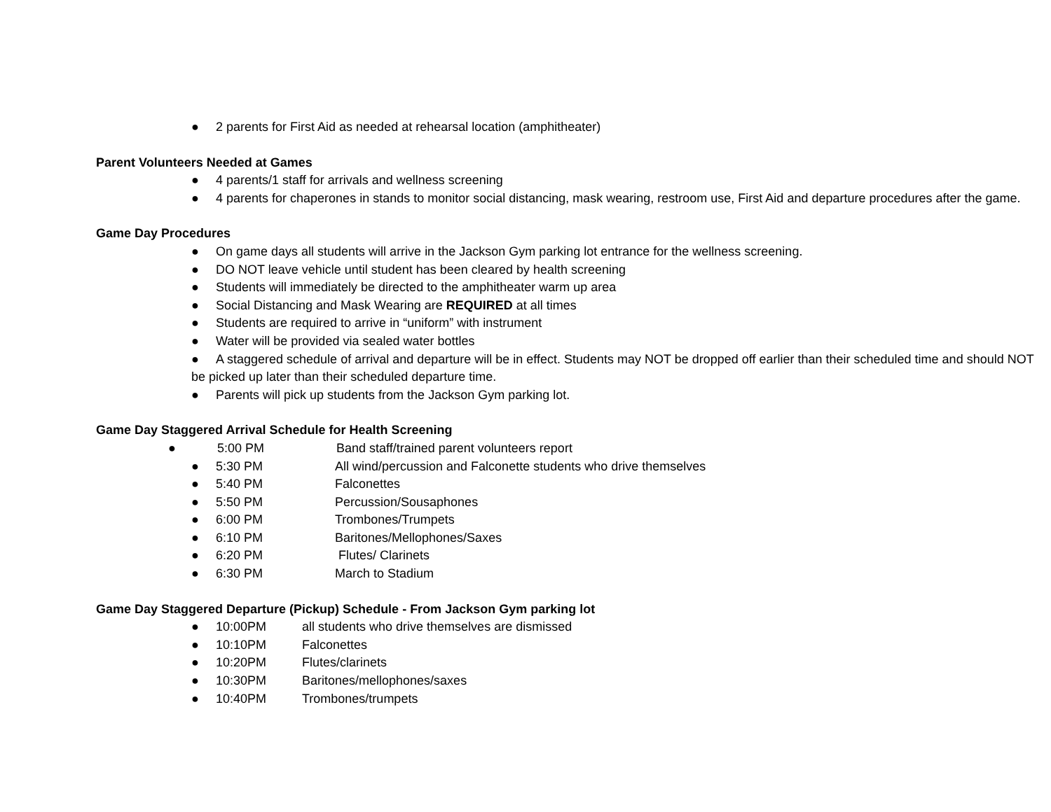● 2 parents for First Aid as needed at rehearsal location (amphitheater)
Parent Volunteers Needed at Games
● 4 parents/1 staff for arrivals and wellness screening
● 4 parents for chaperones in stands to monitor social distancing, mask wearing, restroom use, First Aid and departure procedures after the game.
Game Day Procedures
● On game days all students will arrive in the Jackson Gym parking lot entrance for the wellness screening.
● DO NOT leave vehicle until student has been cleared by health screening
● Students will immediately be directed to the amphitheater warm up area
● Social Distancing and Mask Wearing are REQUIRED at all times
● Students are required to arrive in “uniform” with instrument
● Water will be provided via sealed water bottles
● A staggered schedule of arrival and departure will be in effect. Students may NOT be dropped off earlier than their scheduled time and should NOT be picked up later than their scheduled departure time.
● Parents will pick up students from the Jackson Gym parking lot.
Game Day Staggered Arrival Schedule for Health Screening
● 5:00 PM Band staff/trained parent volunteers report
● 5:30 PM All wind/percussion and Falconette students who drive themselves
● 5:40 PM Falconettes
● 5:50 PM Percussion/Sousaphones
● 6:00 PM Trombones/Trumpets
● 6:10 PM Baritones/Mellophones/Saxes
● 6:20 PM Flutes/ Clarinets
● 6:30 PM March to Stadium
Game Day Staggered Departure (Pickup) Schedule - From Jackson Gym parking lot
● 10:00PM all students who drive themselves are dismissed
● 10:10PM Falconettes
● 10:20PM Flutes/clarinets
● 10:30PM Baritones/mellophones/saxes
● 10:40PM Trombones/trumpets